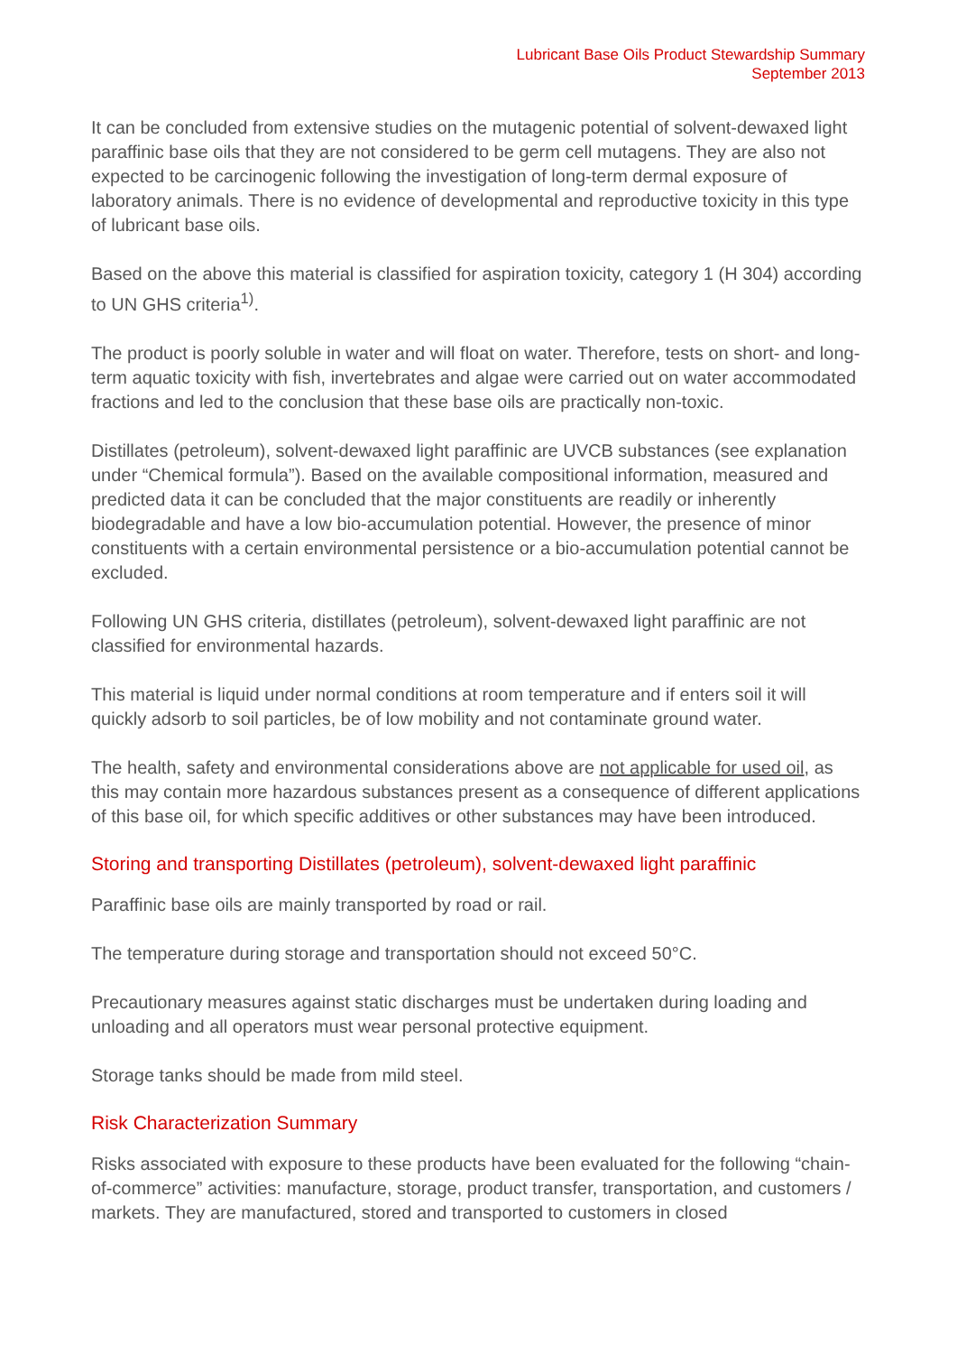Lubricant Base Oils Product Stewardship Summary
September 2013
It can be concluded from extensive studies on the mutagenic potential of solvent-dewaxed light paraffinic base oils that they are not considered to be germ cell mutagens. They are also not expected to be carcinogenic following the investigation of long-term dermal exposure of laboratory animals. There is no evidence of developmental and reproductive toxicity in this type of lubricant base oils.
Based on the above this material is classified for aspiration toxicity, category 1 (H 304) according to UN GHS criteria<sup>1)</sup>.
The product is poorly soluble in water and will float on water. Therefore, tests on short- and long-term aquatic toxicity with fish, invertebrates and algae were carried out on water accommodated fractions and led to the conclusion that these base oils are practically non-toxic.
Distillates (petroleum), solvent-dewaxed light paraffinic are UVCB substances (see explanation under “Chemical formula”). Based on the available compositional information, measured and predicted data it can be concluded that the major constituents are readily or inherently biodegradable and have a low bio-accumulation potential. However, the presence of minor constituents with a certain environmental persistence or a bio-accumulation potential cannot be excluded.
Following UN GHS criteria, distillates (petroleum), solvent-dewaxed light paraffinic are not classified for environmental hazards.
This material is liquid under normal conditions at room temperature and if enters soil it will quickly adsorb to soil particles, be of low mobility and not contaminate ground water.
The health, safety and environmental considerations above are not applicable for used oil, as this may contain more hazardous substances present as a consequence of different applications of this base oil, for which specific additives or other substances may have been introduced.
Storing and transporting Distillates (petroleum), solvent-dewaxed light paraffinic
Paraffinic base oils are mainly transported by road or rail.
The temperature during storage and transportation should not exceed 50°C.
Precautionary measures against static discharges must be undertaken during loading and unloading and all operators must wear personal protective equipment.
Storage tanks should be made from mild steel.
Risk Characterization Summary
Risks associated with exposure to these products have been evaluated for the following “chain-of-commerce” activities: manufacture, storage, product transfer, transportation, and customers / markets. They are manufactured, stored and transported to customers in closed